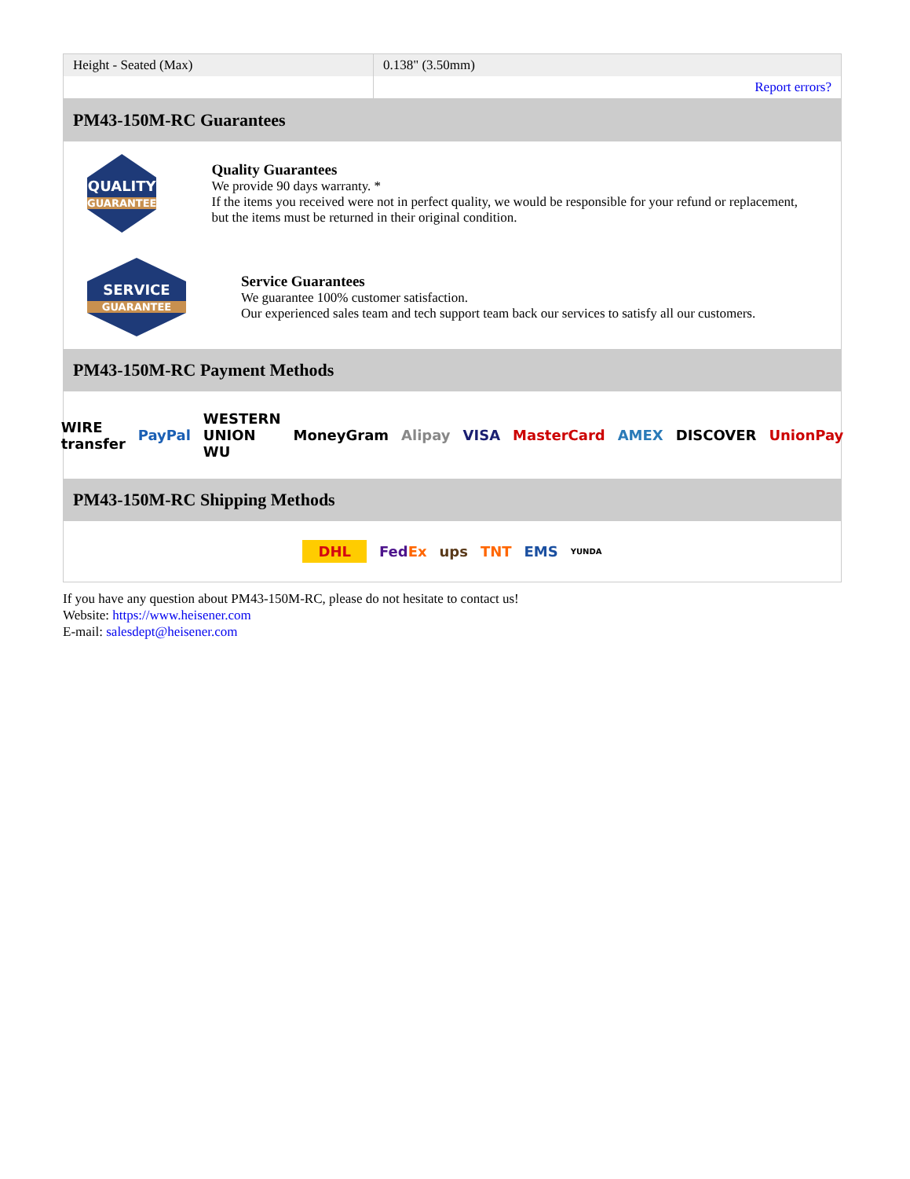| Height - Seated (Max) | 0.138" (3.50mm) |
| | Report errors? |
PM43-150M-RC Guarantees
QUALITY
GUARANTEE
Quality Guarantees
We provide 90 days warranty. *
If the items you received were not in perfect quality, we would be responsible for your refund or replacement, but the items must be returned in their original condition.
SERVICE
GUARANTEE
Service Guarantees
We guarantee 100% customer satisfaction.
Our experienced sales team and tech support team back our services to satisfy all our customers.
PM43-150M-RC Payment Methods
WIRE transfer PayPal WESTERN UNION WU MoneyGram Alipay VISA MasterCard AMEX DISCOVER UnionPay
PM43-150M-RC Shipping Methods
DHL FedEx ups TNT EMS YUNDA
If you have any question about PM43-150M-RC, please do not hesitate to contact us!
Website: https://www.heisener.com
E-mail: salesdept@heisener.com